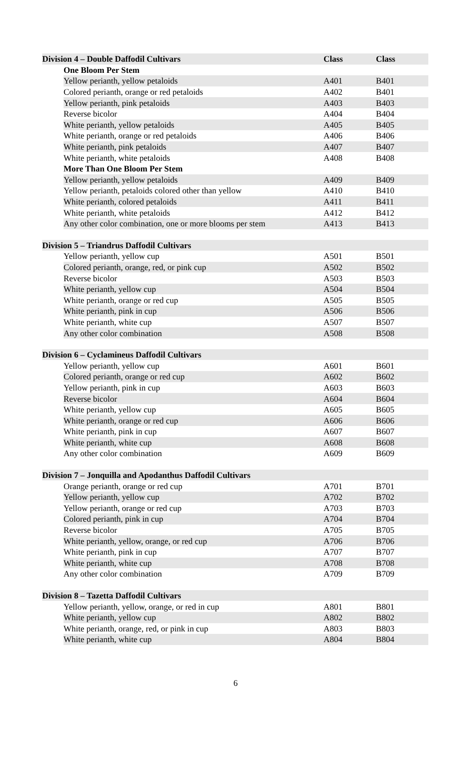| Division 4 – Double Daffodil Cultivars | | Class | Class |
| | One Bloom Per Stem | | |
| | Yellow perianth, yellow petaloids | A401 | B401 |
| | Colored perianth, orange or red petaloids | A402 | B401 |
| | Yellow perianth, pink petaloids | A403 | B403 |
| | Reverse bicolor | A404 | B404 |
| | White perianth, yellow petaloids | A405 | B405 |
| | White perianth, orange or red petaloids | A406 | B406 |
| | White perianth, pink petaloids | A407 | B407 |
| | White perianth, white petaloids | A408 | B408 |
| | More Than One Bloom Per Stem | | |
| | Yellow perianth, yellow petaloids | A409 | B409 |
| | Yellow perianth, petaloids colored other than yellow | A410 | B410 |
| | White perianth, colored petaloids | A411 | B411 |
| | White perianth, white petaloids | A412 | B412 |
| | Any other color combination, one or more blooms per stem | A413 | B413 |
| Division 5 – Triandrus Daffodil Cultivars | | | |
| | Yellow perianth, yellow cup | A501 | B501 |
| | Colored perianth, orange, red, or pink cup | A502 | B502 |
| | Reverse bicolor | A503 | B503 |
| | White perianth, yellow cup | A504 | B504 |
| | White perianth, orange or red cup | A505 | B505 |
| | White perianth, pink in cup | A506 | B506 |
| | White perianth, white cup | A507 | B507 |
| | Any other color combination | A508 | B508 |
| Division 6 – Cyclamineus Daffodil Cultivars | | | |
| | Yellow perianth, yellow cup | A601 | B601 |
| | Colored perianth, orange or red cup | A602 | B602 |
| | Yellow perianth, pink in cup | A603 | B603 |
| | Reverse bicolor | A604 | B604 |
| | White perianth, yellow cup | A605 | B605 |
| | White perianth, orange or red cup | A606 | B606 |
| | White perianth, pink in cup | A607 | B607 |
| | White perianth, white cup | A608 | B608 |
| | Any other color combination | A609 | B609 |
| Division 7 – Jonquilla and Apodanthus Daffodil Cultivars | | | |
| | Orange perianth, orange or red cup | A701 | B701 |
| | Yellow perianth, yellow cup | A702 | B702 |
| | Yellow perianth, orange or red cup | A703 | B703 |
| | Colored perianth, pink in cup | A704 | B704 |
| | Reverse bicolor | A705 | B705 |
| | White perianth, yellow, orange, or red cup | A706 | B706 |
| | White perianth, pink in cup | A707 | B707 |
| | White perianth, white cup | A708 | B708 |
| | Any other color combination | A709 | B709 |
| Division 8 – Tazetta Daffodil Cultivars | | | |
| | Yellow perianth, yellow, orange, or red in cup | A801 | B801 |
| | White perianth, yellow cup | A802 | B802 |
| | White perianth, orange, red, or pink in cup | A803 | B803 |
| | White perianth, white cup | A804 | B804 |
6